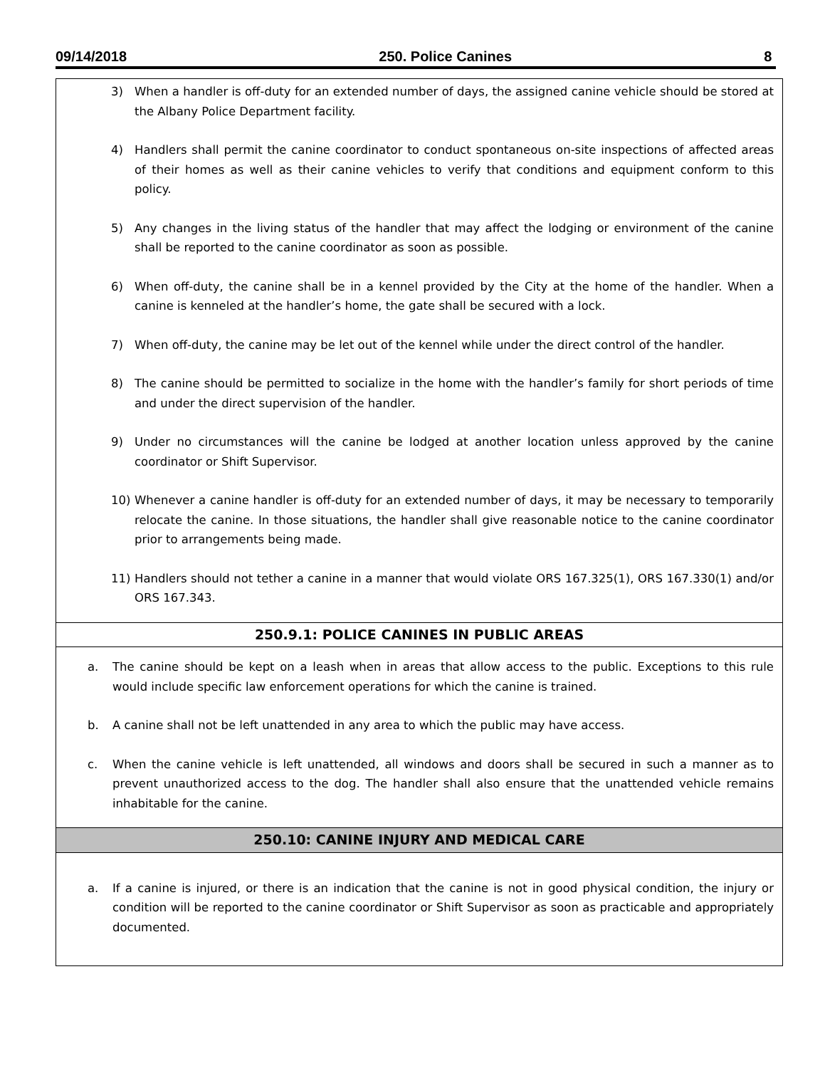09/14/2018 250. Police Canines 8
3) When a handler is off-duty for an extended number of days, the assigned canine vehicle should be stored at the Albany Police Department facility.
4) Handlers shall permit the canine coordinator to conduct spontaneous on-site inspections of affected areas of their homes as well as their canine vehicles to verify that conditions and equipment conform to this policy.
5) Any changes in the living status of the handler that may affect the lodging or environment of the canine shall be reported to the canine coordinator as soon as possible.
6) When off-duty, the canine shall be in a kennel provided by the City at the home of the handler. When a canine is kenneled at the handler’s home, the gate shall be secured with a lock.
7) When off-duty, the canine may be let out of the kennel while under the direct control of the handler.
8) The canine should be permitted to socialize in the home with the handler’s family for short periods of time and under the direct supervision of the handler.
9) Under no circumstances will the canine be lodged at another location unless approved by the canine coordinator or Shift Supervisor.
10) Whenever a canine handler is off-duty for an extended number of days, it may be necessary to temporarily relocate the canine. In those situations, the handler shall give reasonable notice to the canine coordinator prior to arrangements being made.
11) Handlers should not tether a canine in a manner that would violate ORS 167.325(1), ORS 167.330(1) and/or ORS 167.343.
250.9.1: POLICE CANINES IN PUBLIC AREAS
a. The canine should be kept on a leash when in areas that allow access to the public. Exceptions to this rule would include specific law enforcement operations for which the canine is trained.
b. A canine shall not be left unattended in any area to which the public may have access.
c. When the canine vehicle is left unattended, all windows and doors shall be secured in such a manner as to prevent unauthorized access to the dog. The handler shall also ensure that the unattended vehicle remains inhabitable for the canine.
250.10: CANINE INJURY AND MEDICAL CARE
a. If a canine is injured, or there is an indication that the canine is not in good physical condition, the injury or condition will be reported to the canine coordinator or Shift Supervisor as soon as practicable and appropriately documented.